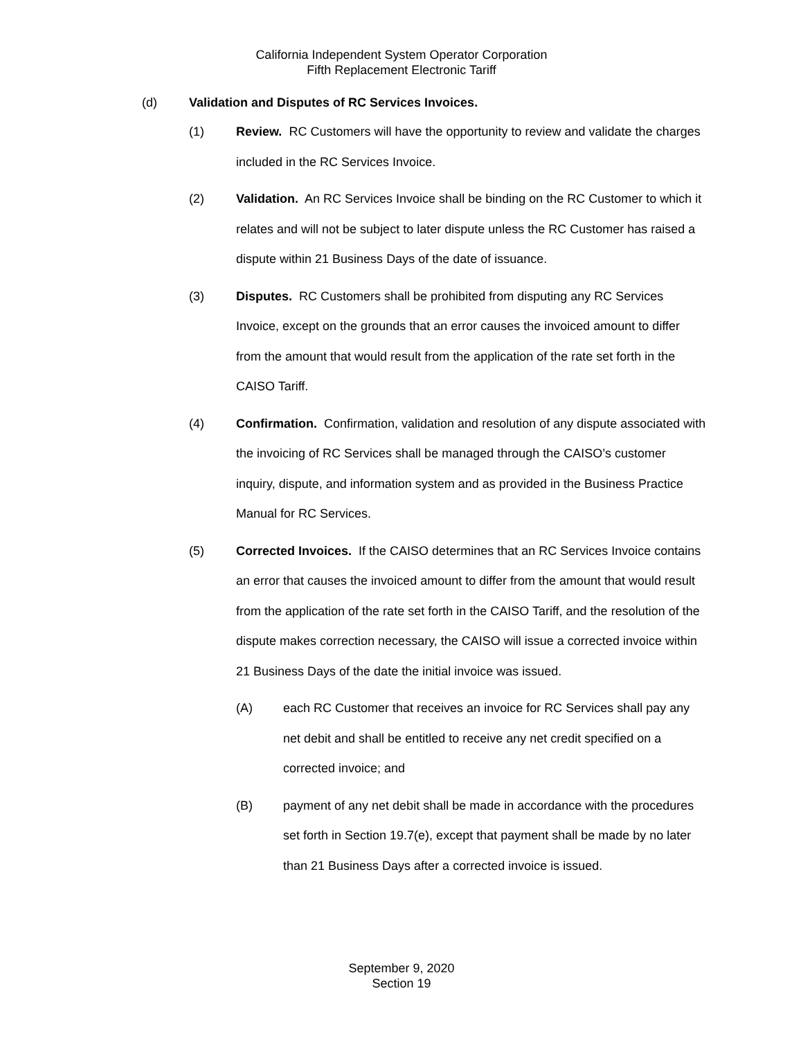California Independent System Operator Corporation
Fifth Replacement Electronic Tariff
(d) Validation and Disputes of RC Services Invoices.
(1) Review. RC Customers will have the opportunity to review and validate the charges included in the RC Services Invoice.
(2) Validation. An RC Services Invoice shall be binding on the RC Customer to which it relates and will not be subject to later dispute unless the RC Customer has raised a dispute within 21 Business Days of the date of issuance.
(3) Disputes. RC Customers shall be prohibited from disputing any RC Services Invoice, except on the grounds that an error causes the invoiced amount to differ from the amount that would result from the application of the rate set forth in the CAISO Tariff.
(4) Confirmation. Confirmation, validation and resolution of any dispute associated with the invoicing of RC Services shall be managed through the CAISO’s customer inquiry, dispute, and information system and as provided in the Business Practice Manual for RC Services.
(5) Corrected Invoices. If the CAISO determines that an RC Services Invoice contains an error that causes the invoiced amount to differ from the amount that would result from the application of the rate set forth in the CAISO Tariff, and the resolution of the dispute makes correction necessary, the CAISO will issue a corrected invoice within 21 Business Days of the date the initial invoice was issued.
(A) each RC Customer that receives an invoice for RC Services shall pay any net debit and shall be entitled to receive any net credit specified on a corrected invoice; and
(B) payment of any net debit shall be made in accordance with the procedures set forth in Section 19.7(e), except that payment shall be made by no later than 21 Business Days after a corrected invoice is issued.
September 9, 2020
Section 19